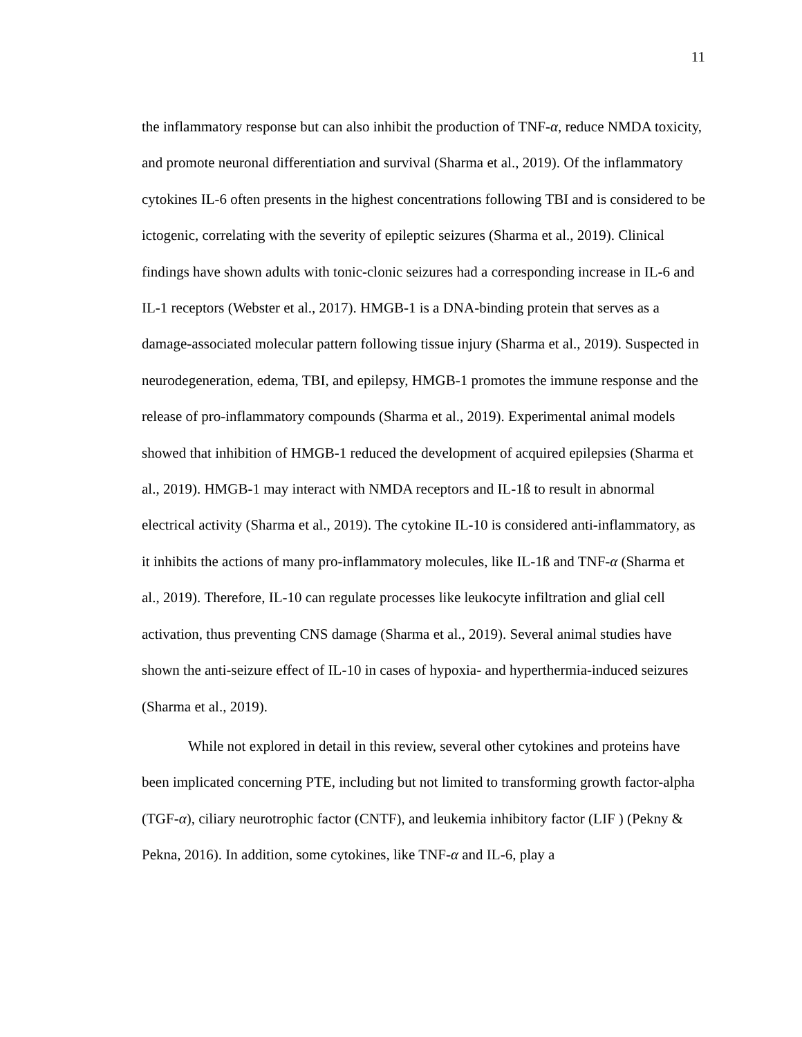11
the inflammatory response but can also inhibit the production of TNF-α, reduce NMDA toxicity, and promote neuronal differentiation and survival (Sharma et al., 2019). Of the inflammatory cytokines IL-6 often presents in the highest concentrations following TBI and is considered to be ictogenic, correlating with the severity of epileptic seizures (Sharma et al., 2019). Clinical findings have shown adults with tonic-clonic seizures had a corresponding increase in IL-6 and IL-1 receptors (Webster et al., 2017). HMGB-1 is a DNA-binding protein that serves as a damage-associated molecular pattern following tissue injury (Sharma et al., 2019). Suspected in neurodegeneration, edema, TBI, and epilepsy, HMGB-1 promotes the immune response and the release of pro-inflammatory compounds (Sharma et al., 2019). Experimental animal models showed that inhibition of HMGB-1 reduced the development of acquired epilepsies (Sharma et al., 2019). HMGB-1 may interact with NMDA receptors and IL-1ß to result in abnormal electrical activity (Sharma et al., 2019). The cytokine IL-10 is considered anti-inflammatory, as it inhibits the actions of many pro-inflammatory molecules, like IL-1ß and TNF-α (Sharma et al., 2019). Therefore, IL-10 can regulate processes like leukocyte infiltration and glial cell activation, thus preventing CNS damage (Sharma et al., 2019). Several animal studies have shown the anti-seizure effect of IL-10 in cases of hypoxia- and hyperthermia-induced seizures (Sharma et al., 2019).
While not explored in detail in this review, several other cytokines and proteins have been implicated concerning PTE, including but not limited to transforming growth factor-alpha (TGF-α), ciliary neurotrophic factor (CNTF), and leukemia inhibitory factor (LIF ) (Pekny & Pekna, 2016). In addition, some cytokines, like TNF-α and IL-6, play a